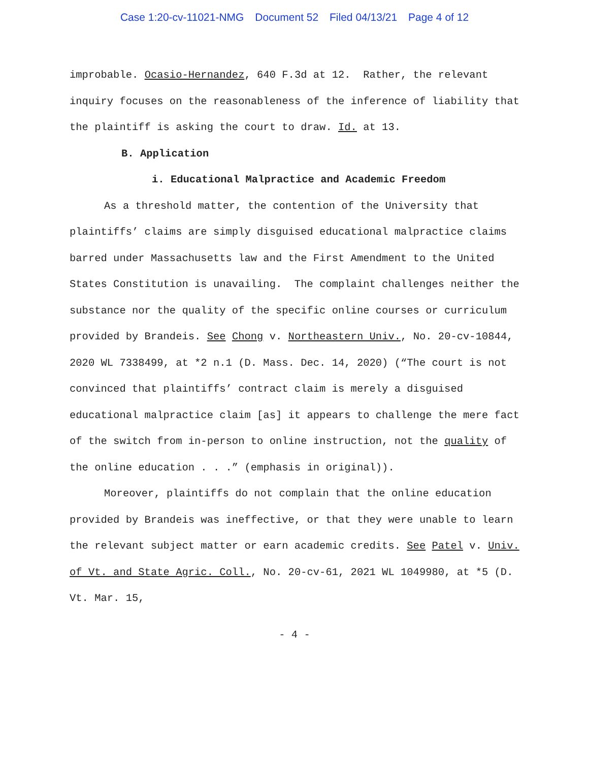Case 1:20-cv-11021-NMG Document 52 Filed 04/13/21 Page 4 of 12
improbable. Ocasio-Hernandez, 640 F.3d at 12. Rather, the relevant inquiry focuses on the reasonableness of the inference of liability that the plaintiff is asking the court to draw. Id. at 13.
B. Application
i. Educational Malpractice and Academic Freedom
As a threshold matter, the contention of the University that plaintiffs’ claims are simply disguised educational malpractice claims barred under Massachusetts law and the First Amendment to the United States Constitution is unavailing. The complaint challenges neither the substance nor the quality of the specific online courses or curriculum provided by Brandeis. See Chong v. Northeastern Univ., No. 20-cv-10844, 2020 WL 7338499, at *2 n.1 (D. Mass. Dec. 14, 2020) (“The court is not convinced that plaintiffs’ contract claim is merely a disguised educational malpractice claim [as] it appears to challenge the mere fact of the switch from in-person to online instruction, not the quality of the online education . . .” (emphasis in original)).
Moreover, plaintiffs do not complain that the online education provided by Brandeis was ineffective, or that they were unable to learn the relevant subject matter or earn academic credits. See Patel v. Univ. of Vt. and State Agric. Coll., No. 20-cv-61, 2021 WL 1049980, at *5 (D. Vt. Mar. 15,
- 4 -